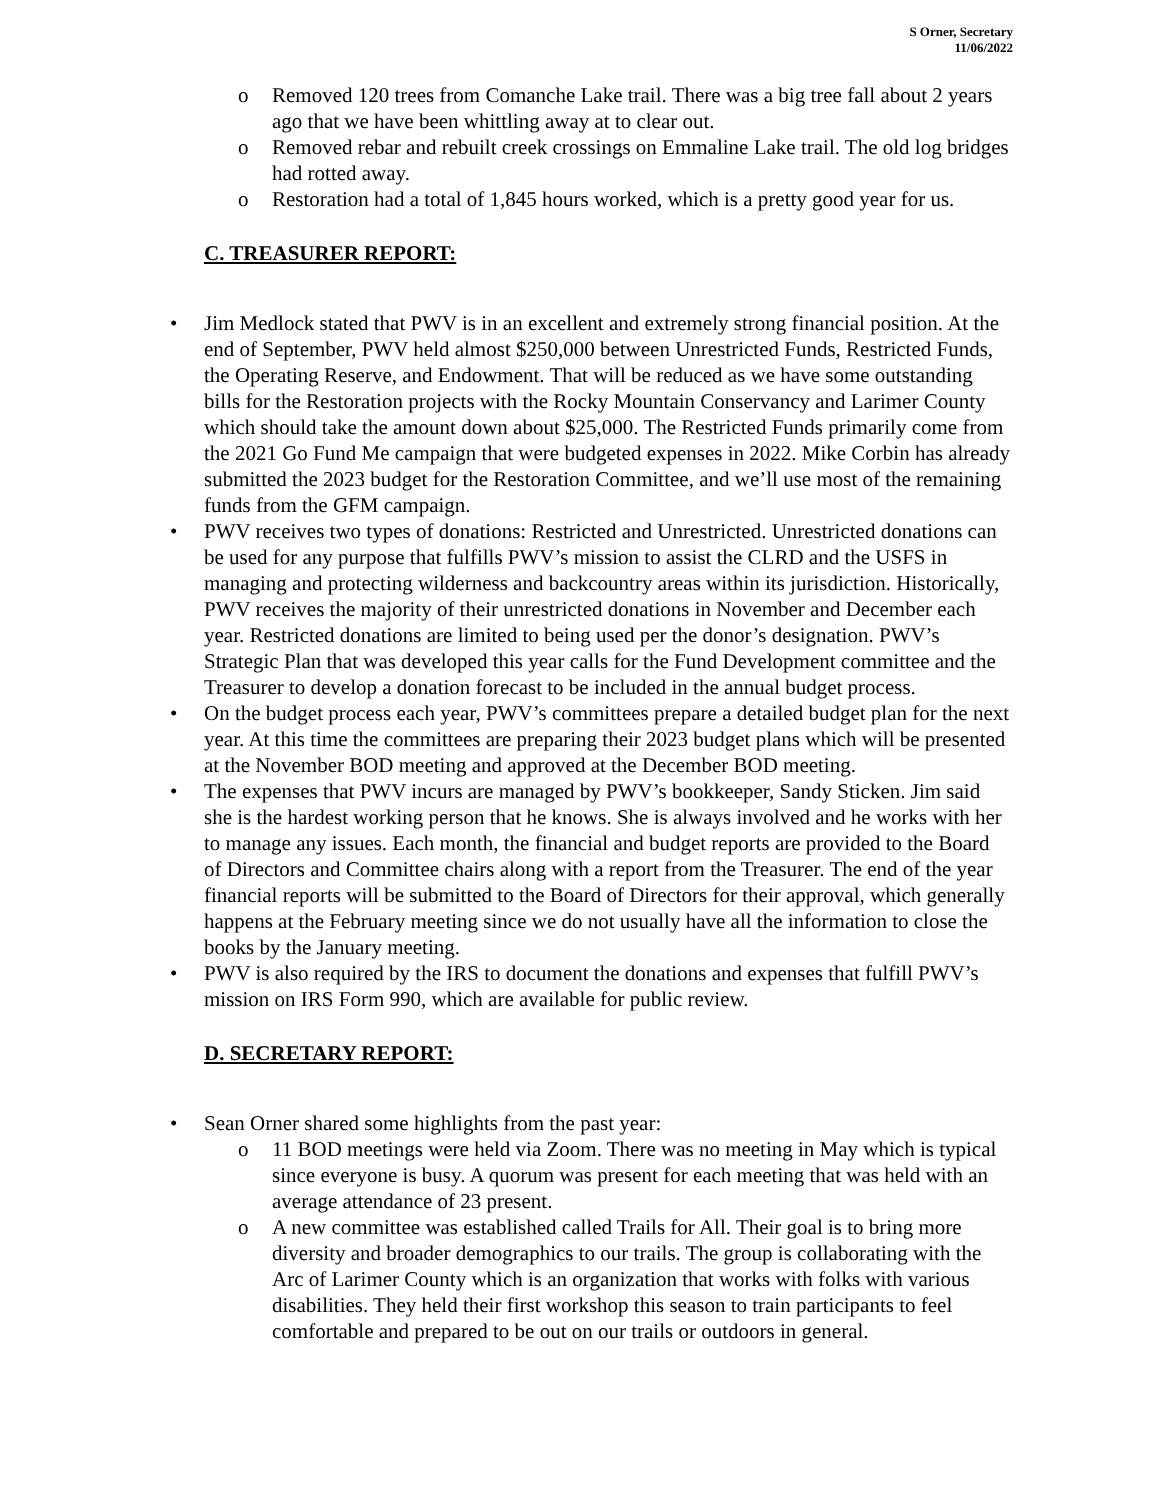S Orner, Secretary
11/06/2022
o Removed 120 trees from Comanche Lake trail. There was a big tree fall about 2 years ago that we have been whittling away at to clear out.
o Removed rebar and rebuilt creek crossings on Emmaline Lake trail. The old log bridges had rotted away.
o Restoration had a total of 1,845 hours worked, which is a pretty good year for us.
C. TREASURER REPORT:
• Jim Medlock stated that PWV is in an excellent and extremely strong financial position. At the end of September, PWV held almost $250,000 between Unrestricted Funds, Restricted Funds, the Operating Reserve, and Endowment. That will be reduced as we have some outstanding bills for the Restoration projects with the Rocky Mountain Conservancy and Larimer County which should take the amount down about $25,000. The Restricted Funds primarily come from the 2021 Go Fund Me campaign that were budgeted expenses in 2022. Mike Corbin has already submitted the 2023 budget for the Restoration Committee, and we’ll use most of the remaining funds from the GFM campaign.
• PWV receives two types of donations: Restricted and Unrestricted. Unrestricted donations can be used for any purpose that fulfills PWV’s mission to assist the CLRD and the USFS in managing and protecting wilderness and backcountry areas within its jurisdiction. Historically, PWV receives the majority of their unrestricted donations in November and December each year. Restricted donations are limited to being used per the donor’s designation. PWV’s Strategic Plan that was developed this year calls for the Fund Development committee and the Treasurer to develop a donation forecast to be included in the annual budget process.
• On the budget process each year, PWV’s committees prepare a detailed budget plan for the next year. At this time the committees are preparing their 2023 budget plans which will be presented at the November BOD meeting and approved at the December BOD meeting.
• The expenses that PWV incurs are managed by PWV’s bookkeeper, Sandy Sticken. Jim said she is the hardest working person that he knows. She is always involved and he works with her to manage any issues. Each month, the financial and budget reports are provided to the Board of Directors and Committee chairs along with a report from the Treasurer. The end of the year financial reports will be submitted to the Board of Directors for their approval, which generally happens at the February meeting since we do not usually have all the information to close the books by the January meeting.
• PWV is also required by the IRS to document the donations and expenses that fulfill PWV’s mission on IRS Form 990, which are available for public review.
D. SECRETARY REPORT:
• Sean Orner shared some highlights from the past year:
o 11 BOD meetings were held via Zoom. There was no meeting in May which is typical since everyone is busy. A quorum was present for each meeting that was held with an average attendance of 23 present.
o A new committee was established called Trails for All. Their goal is to bring more diversity and broader demographics to our trails. The group is collaborating with the Arc of Larimer County which is an organization that works with folks with various disabilities. They held their first workshop this season to train participants to feel comfortable and prepared to be out on our trails or outdoors in general.